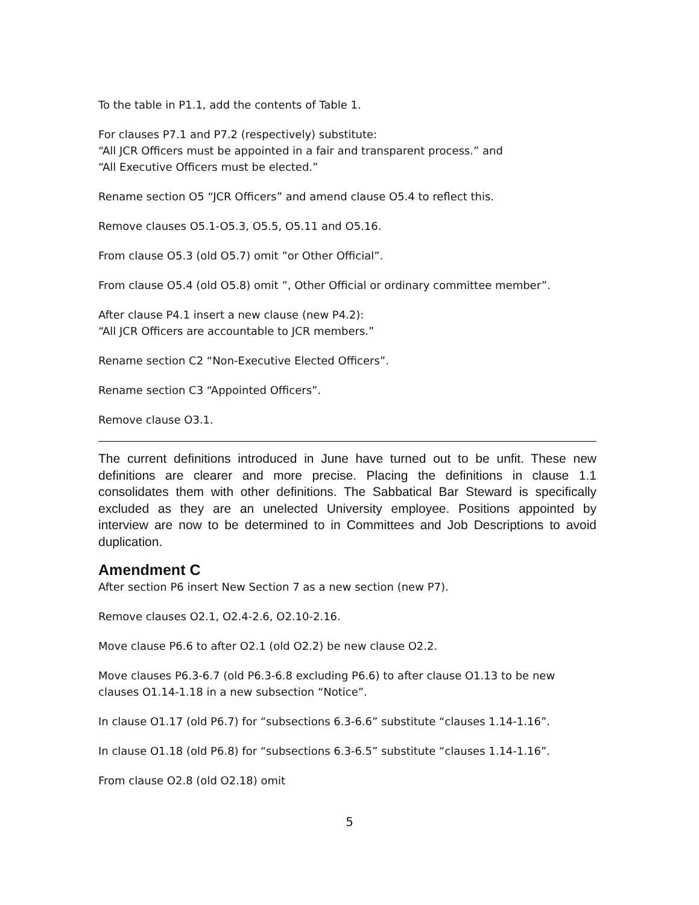To the table in P1.1, add the contents of Table 1.
For clauses P7.1 and P7.2 (respectively) substitute:
“All JCR Officers must be appointed in a fair and transparent process.” and
“All Executive Officers must be elected.”
Rename section O5 “JCR Officers” and amend clause O5.4 to reflect this.
Remove clauses O5.1-O5.3, O5.5, O5.11 and O5.16.
From clause O5.3 (old O5.7) omit ”or Other Official”.
From clause O5.4 (old O5.8) omit ”, Other Official or ordinary committee member”.
After clause P4.1 insert a new clause (new P4.2):
“All JCR Officers are accountable to JCR members.”
Rename section C2 “Non-Executive Elected Officers”.
Rename section C3 “Appointed Officers”.
Remove clause O3.1.
The current definitions introduced in June have turned out to be unfit. These new definitions are clearer and more precise. Placing the definitions in clause 1.1 consolidates them with other definitions. The Sabbatical Bar Steward is specifically excluded as they are an unelected University employee. Positions appointed by interview are now to be determined to in Committees and Job Descriptions to avoid duplication.
Amendment C
After section P6 insert New Section 7 as a new section (new P7).
Remove clauses O2.1, O2.4-2.6, O2.10-2.16.
Move clause P6.6 to after O2.1 (old O2.2) be new clause O2.2.
Move clauses P6.3-6.7 (old P6.3-6.8 excluding P6.6) to after clause O1.13 to be new clauses O1.14-1.18 in a new subsection “Notice”.
In clause O1.17 (old P6.7) for “subsections 6.3-6.6” substitute “clauses 1.14-1.16”.
In clause O1.18 (old P6.8) for “subsections 6.3-6.5” substitute “clauses 1.14-1.16”.
From clause O2.8 (old O2.18) omit
5